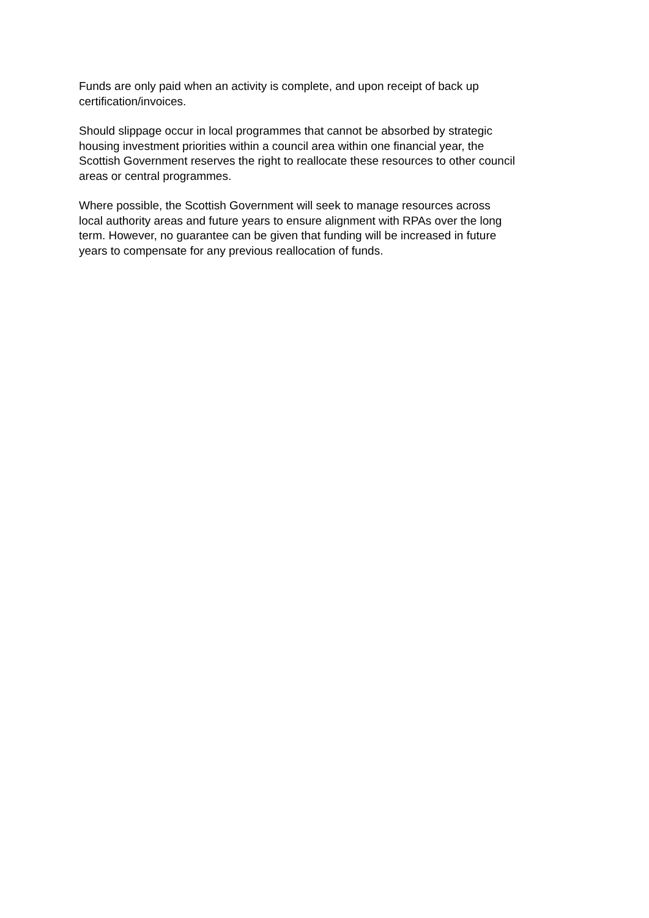Funds are only paid when an activity is complete, and upon receipt of back up
certification/invoices.
Should slippage occur in local programmes that cannot be absorbed by strategic
housing investment priorities within a council area within one financial year, the
Scottish Government reserves the right to reallocate these resources to other council
areas or central programmes.
Where possible, the Scottish Government will seek to manage resources across
local authority areas and future years to ensure alignment with RPAs over the long
term. However, no guarantee can be given that funding will be increased in future
years to compensate for any previous reallocation of funds.